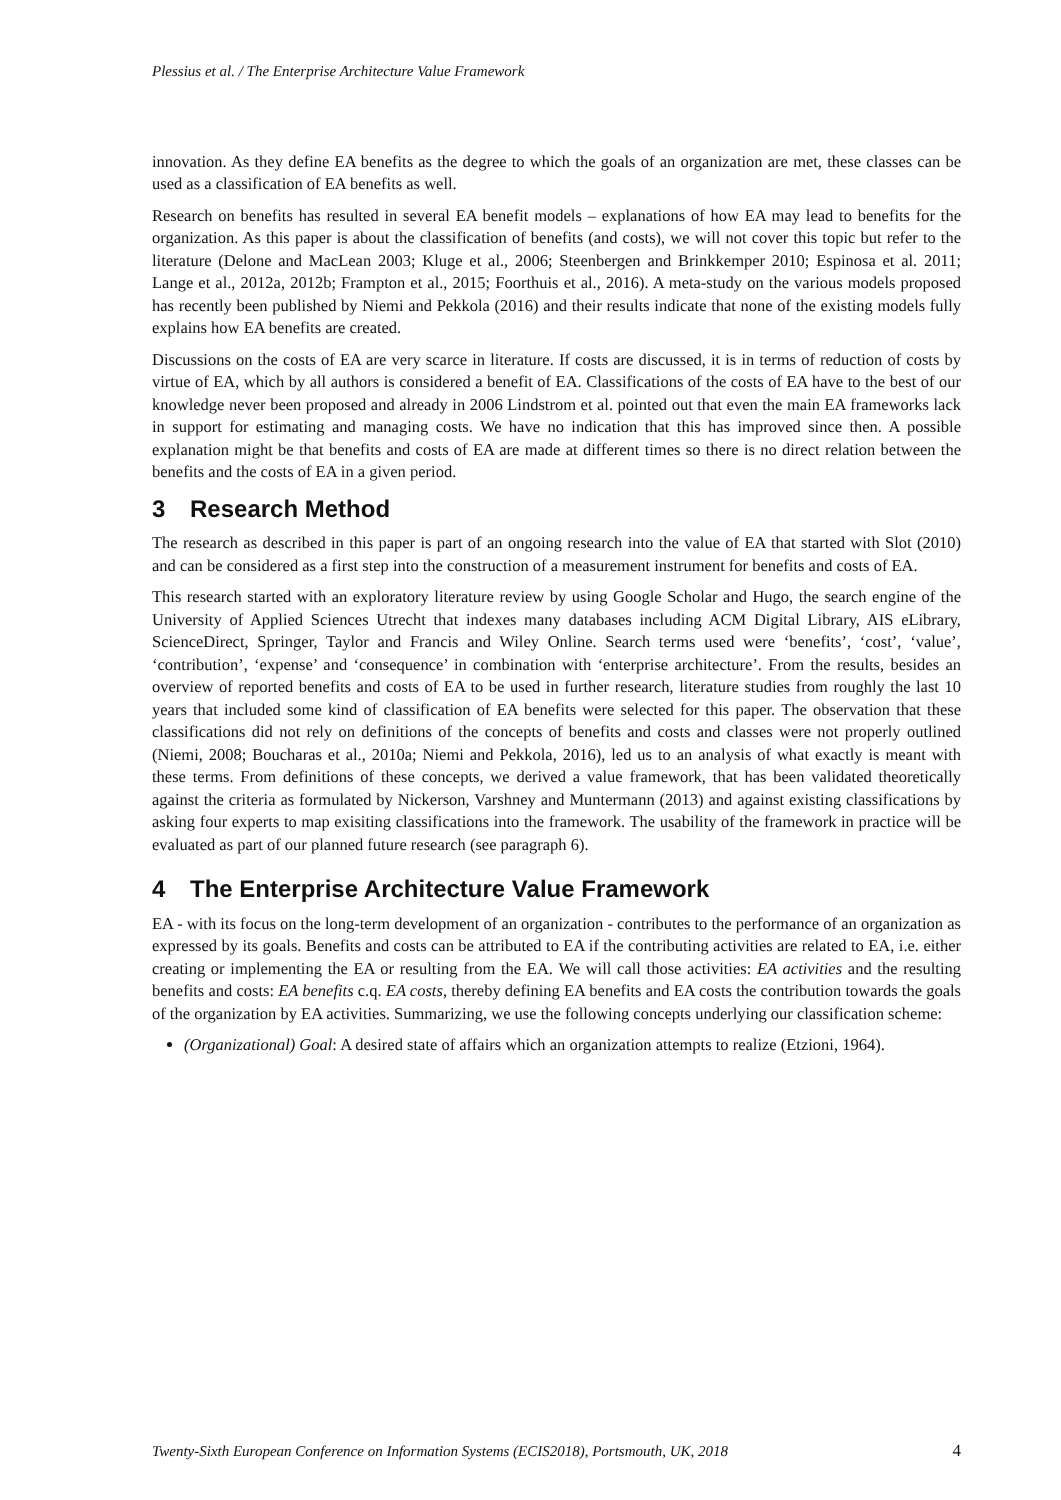Plessius et al. / The Enterprise Architecture Value Framework
innovation. As they define EA benefits as the degree to which the goals of an organization are met, these classes can be used as a classification of EA benefits as well.
Research on benefits has resulted in several EA benefit models – explanations of how EA may lead to benefits for the organization. As this paper is about the classification of benefits (and costs), we will not cover this topic but refer to the literature (Delone and MacLean 2003; Kluge et al., 2006; Steenbergen and Brinkkemper 2010; Espinosa et al. 2011; Lange et al., 2012a, 2012b; Frampton et al., 2015; Foorthuis et al., 2016). A meta-study on the various models proposed has recently been published by Niemi and Pekkola (2016) and their results indicate that none of the existing models fully explains how EA benefits are created.
Discussions on the costs of EA are very scarce in literature. If costs are discussed, it is in terms of reduction of costs by virtue of EA, which by all authors is considered a benefit of EA. Classifications of the costs of EA have to the best of our knowledge never been proposed and already in 2006 Lindstrom et al. pointed out that even the main EA frameworks lack in support for estimating and managing costs. We have no indication that this has improved since then. A possible explanation might be that benefits and costs of EA are made at different times so there is no direct relation between the benefits and the costs of EA in a given period.
3 Research Method
The research as described in this paper is part of an ongoing research into the value of EA that started with Slot (2010) and can be considered as a first step into the construction of a measurement instrument for benefits and costs of EA.
This research started with an exploratory literature review by using Google Scholar and Hugo, the search engine of the University of Applied Sciences Utrecht that indexes many databases including ACM Digital Library, AIS eLibrary, ScienceDirect, Springer, Taylor and Francis and Wiley Online. Search terms used were ‘benefits’, ‘cost’, ‘value’, ‘contribution’, ‘expense’ and ‘consequence’ in combination with ‘enterprise architecture’. From the results, besides an overview of reported benefits and costs of EA to be used in further research, literature studies from roughly the last 10 years that included some kind of classification of EA benefits were selected for this paper. The observation that these classifications did not rely on definitions of the concepts of benefits and costs and classes were not properly outlined (Niemi, 2008; Boucharas et al., 2010a; Niemi and Pekkola, 2016), led us to an analysis of what exactly is meant with these terms. From definitions of these concepts, we derived a value framework, that has been validated theoretically against the criteria as formulated by Nickerson, Varshney and Muntermann (2013) and against existing classifications by asking four experts to map exisiting classifications into the framework. The usability of the framework in practice will be evaluated as part of our planned future research (see paragraph 6).
4 The Enterprise Architecture Value Framework
EA - with its focus on the long-term development of an organization - contributes to the performance of an organization as expressed by its goals. Benefits and costs can be attributed to EA if the contributing activities are related to EA, i.e. either creating or implementing the EA or resulting from the EA. We will call those activities: EA activities and the resulting benefits and costs: EA benefits c.q. EA costs, thereby defining EA benefits and EA costs the contribution towards the goals of the organization by EA activities. Summarizing, we use the following concepts underlying our classification scheme:
(Organizational) Goal: A desired state of affairs which an organization attempts to realize (Etzioni, 1964).
Twenty-Sixth European Conference on Information Systems (ECIS2018), Portsmouth, UK, 2018 4